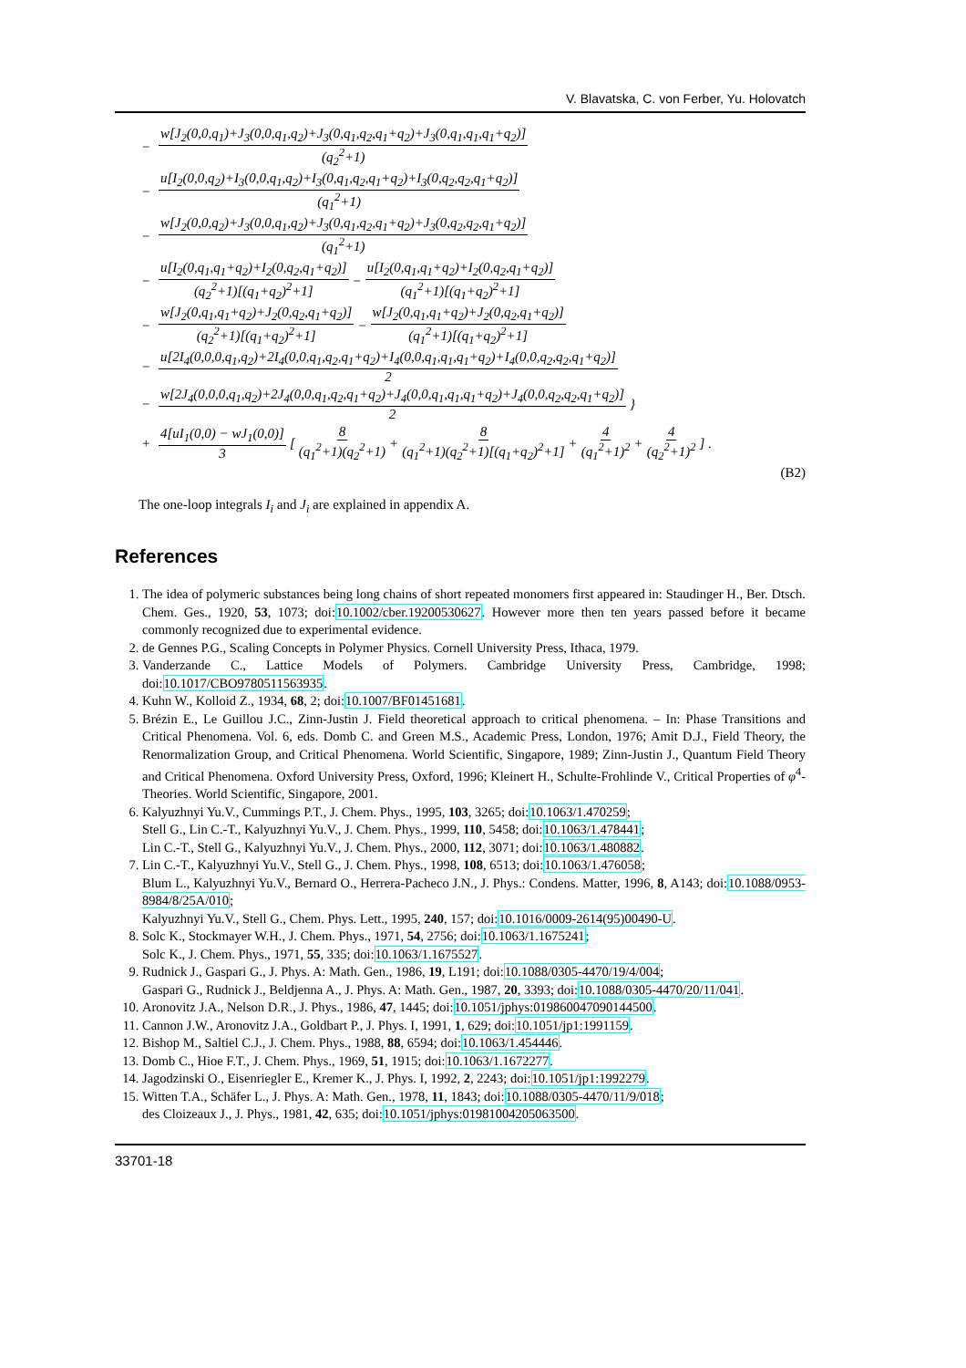V. Blavatska, C. von Ferber, Yu. Holovatch
− w[J<sub>2</sub>(0,0,q<sub>1</sub>)+J<sub>3</sub>(0,0,q<sub>1</sub>,q<sub>2</sub>)+J<sub>3</sub>(0,q<sub>1</sub>,q<sub>2</sub>,q<sub>1</sub>+q<sub>2</sub>)+J<sub>3</sub>(0,q<sub>1</sub>,q<sub>1</sub>,q<sub>1</sub>+q<sub>2</sub>)] (q<sub>2</sub><sup>2</sup>+1)
− u[I<sub>2</sub>(0,0,q<sub>2</sub>)+I<sub>3</sub>(0,0,q<sub>1</sub>,q<sub>2</sub>)+I<sub>3</sub>(0,q<sub>1</sub>,q<sub>2</sub>,q<sub>1</sub>+q<sub>2</sub>)+I<sub>3</sub>(0,q<sub>2</sub>,q<sub>2</sub>,q<sub>1</sub>+q<sub>2</sub>)] (q<sub>1</sub><sup>2</sup>+1)
− w[J<sub>2</sub>(0,0,q<sub>2</sub>)+J<sub>3</sub>(0,0,q<sub>1</sub>,q<sub>2</sub>)+J<sub>3</sub>(0,q<sub>1</sub>,q<sub>2</sub>,q<sub>1</sub>+q<sub>2</sub>)+J<sub>3</sub>(0,q<sub>2</sub>,q<sub>2</sub>,q<sub>1</sub>+q<sub>2</sub>)] (q<sub>1</sub><sup>2</sup>+1)
− u[I<sub>2</sub>(0,q<sub>1</sub>,q<sub>1</sub>+q<sub>2</sub>)+I<sub>2</sub>(0,q<sub>2</sub>,q<sub>1</sub>+q<sub>2</sub>)] (q<sub>2</sub><sup>2</sup>+1)[(q<sub>1</sub>+q<sub>2</sub>)<sup>2</sup>+1] − u[I<sub>2</sub>(0,q<sub>1</sub>,q<sub>1</sub>+q<sub>2</sub>)+I<sub>2</sub>(0,q<sub>2</sub>,q<sub>1</sub>+q<sub>2</sub>)] (q<sub>1</sub><sup>2</sup>+1)[(q<sub>1</sub>+q<sub>2</sub>)<sup>2</sup>+1]
− w[J<sub>2</sub>(0,q<sub>1</sub>,q<sub>1</sub>+q<sub>2</sub>)+J<sub>2</sub>(0,q<sub>2</sub>,q<sub>1</sub>+q<sub>2</sub>)] (q<sub>2</sub><sup>2</sup>+1)[(q<sub>1</sub>+q<sub>2</sub>)<sup>2</sup>+1] − w[J<sub>2</sub>(0,q<sub>1</sub>,q<sub>1</sub>+q<sub>2</sub>)+J<sub>2</sub>(0,q<sub>2</sub>,q<sub>1</sub>+q<sub>2</sub>)] (q<sub>1</sub><sup>2</sup>+1)[(q<sub>1</sub>+q<sub>2</sub>)<sup>2</sup>+1]
− u[2I<sub>4</sub>(0,0,0,q<sub>1</sub>,q<sub>2</sub>)+2I<sub>4</sub>(0,0,q<sub>1</sub>,q<sub>2</sub>,q<sub>1</sub>+q<sub>2</sub>)+I<sub>4</sub>(0,0,q<sub>1</sub>,q<sub>1</sub>,q<sub>1</sub>+q<sub>2</sub>)+I<sub>4</sub>(0,0,q<sub>2</sub>,q<sub>2</sub>,q<sub>1</sub>+q<sub>2</sub>)] 2
− w[2J<sub>4</sub>(0,0,0,q<sub>1</sub>,q<sub>2</sub>)+2J<sub>4</sub>(0,0,q<sub>1</sub>,q<sub>2</sub>,q<sub>1</sub>+q<sub>2</sub>)+J<sub>4</sub>(0,0,q<sub>1</sub>,q<sub>1</sub>,q<sub>1</sub>+q<sub>2</sub>)+J<sub>4</sub>(0,0,q<sub>2</sub>,q<sub>2</sub>,q<sub>1</sub>+q<sub>2</sub>)] 2 }
+ 4[uI<sub>1</sub>(0,0) − wJ<sub>1</sub>(0,0)] 3 [ 8 (q<sub>1</sub><sup>2</sup>+1)(q<sub>2</sub><sup>2</sup>+1) + 8 (q<sub>1</sub><sup>2</sup>+1)(q<sub>2</sub><sup>2</sup>+1)[(q<sub>1</sub>+q<sub>2</sub>)<sup>2</sup>+1] + 4 (q<sub>1</sub><sup>2</sup>+1)<sup>2</sup> + 4 (q<sub>2</sub><sup>2</sup>+1)<sup>2</sup> ] .
(B2)
The one-loop integrals I<sub>i</sub> and J<sub>i</sub> are explained in appendix A.
References
1. The idea of polymeric substances being long chains of short repeated monomers first appeared in: Staudinger H., Ber. Dtsch. Chem. Ges., 1920, 53, 1073; doi:10.1002/cber.19200530627. However more then ten years passed before it became commonly recognized due to experimental evidence.
2. de Gennes P.G., Scaling Concepts in Polymer Physics. Cornell University Press, Ithaca, 1979.
3. Vanderzande C., Lattice Models of Polymers. Cambridge University Press, Cambridge, 1998; doi:10.1017/CBO9780511563935.
4. Kuhn W., Kolloid Z., 1934, 68, 2; doi:10.1007/BF01451681.
5. Brézin E., Le Guillou J.C., Zinn-Justin J. Field theoretical approach to critical phenomena. – In: Phase Transitions and Critical Phenomena. Vol. 6, eds. Domb C. and Green M.S., Academic Press, London, 1976; Amit D.J., Field Theory, the Renormalization Group, and Critical Phenomena. World Scientific, Singapore, 1989; Zinn-Justin J., Quantum Field Theory and Critical Phenomena. Oxford University Press, Oxford, 1996; Kleinert H., Schulte-Frohlinde V., Critical Properties of φ<sup>4</sup>-Theories. World Scientific, Singapore, 2001.
6. Kalyuzhnyi Yu.V., Cummings P.T., J. Chem. Phys., 1995, 103, 3265; doi:10.1063/1.470259;
Stell G., Lin C.-T., Kalyuzhnyi Yu.V., J. Chem. Phys., 1999, 110, 5458; doi:10.1063/1.478441;
Lin C.-T., Stell G., Kalyuzhnyi Yu.V., J. Chem. Phys., 2000, 112, 3071; doi:10.1063/1.480882.
7. Lin C.-T., Kalyuzhnyi Yu.V., Stell G., J. Chem. Phys., 1998, 108, 6513; doi:10.1063/1.476058;
Blum L., Kalyuzhnyi Yu.V., Bernard O., Herrera-Pacheco J.N., J. Phys.: Condens. Matter, 1996, 8, A143; doi:10.1088/0953-8984/8/25A/010;
Kalyuzhnyi Yu.V., Stell G., Chem. Phys. Lett., 1995, 240, 157; doi:10.1016/0009-2614(95)00490-U.
8. Solc K., Stockmayer W.H., J. Chem. Phys., 1971, 54, 2756; doi:10.1063/1.1675241;
Solc K., J. Chem. Phys., 1971, 55, 335; doi:10.1063/1.1675527.
9. Rudnick J., Gaspari G., J. Phys. A: Math. Gen., 1986, 19, L191; doi:10.1088/0305-4470/19/4/004;
Gaspari G., Rudnick J., Beldjenna A., J. Phys. A: Math. Gen., 1987, 20, 3393; doi:10.1088/0305-4470/20/11/041.
10. Aronovitz J.A., Nelson D.R., J. Phys., 1986, 47, 1445; doi:10.1051/jphys:019860047090144500.
11. Cannon J.W., Aronovitz J.A., Goldbart P., J. Phys. I, 1991, 1, 629; doi:10.1051/jp1:1991159.
12. Bishop M., Saltiel C.J., J. Chem. Phys., 1988, 88, 6594; doi:10.1063/1.454446.
13. Domb C., Hioe F.T., J. Chem. Phys., 1969, 51, 1915; doi:10.1063/1.1672277.
14. Jagodzinski O., Eisenriegler E., Kremer K., J. Phys. I, 1992, 2, 2243; doi:10.1051/jp1:1992279.
15. Witten T.A., Schäfer L., J. Phys. A: Math. Gen., 1978, 11, 1843; doi:10.1088/0305-4470/11/9/018;
des Cloizeaux J., J. Phys., 1981, 42, 635; doi:10.1051/jphys:01981004205063500.
33701-18